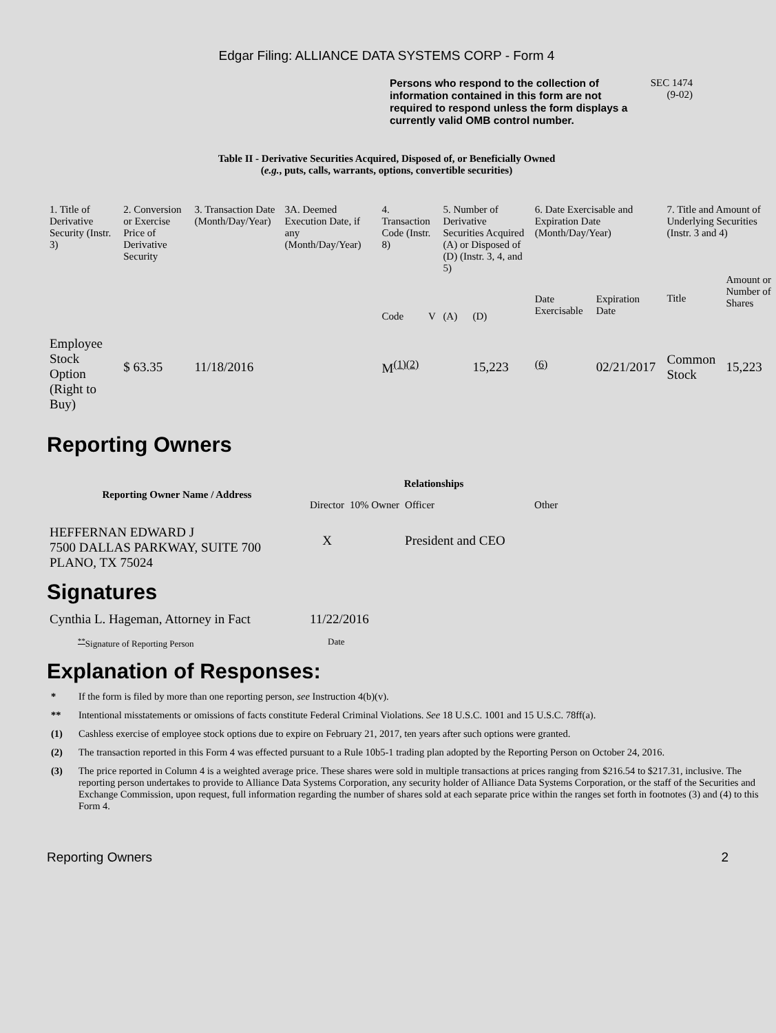Edgar Filing: ALLIANCE DATA SYSTEMS CORP - Form 4
Persons who respond to the collection of information contained in this form are not required to respond unless the form displays a currently valid OMB control number.
SEC 1474
(9-02)
Table II - Derivative Securities Acquired, Disposed of, or Beneficially Owned
(e.g., puts, calls, warrants, options, convertible securities)
| 1. Title of Derivative Security (Instr. 3) | 2. Conversion or Exercise Price of Derivative Security | 3. Transaction Date (Month/Day/Year) | 3A. Deemed Execution Date, if any (Month/Day/Year) | 4. Transaction Code (Instr. 8) | | 5. Number of Derivative Securities Acquired (A) or Disposed of (D) (Instr. 3, 4, and 5) | | 6. Date Exercisable and Expiration Date (Month/Day/Year) | | 7. Title and Amount of Underlying Securities (Instr. 3 and 4) | |
| | | | | Code | V | (A) | (D) | Date Exercisable | Expiration Date | Title | Amount or Number of Shares |
| Employee Stock Option (Right to Buy) | $ 63.35 | 11/18/2016 | | M<sup>(1)(2)</sup> | | | 15,223 | <sup>(6)</sup> | 02/21/2017 | Common Stock | 15,223 |
Reporting Owners
| Reporting Owner Name / Address | Relationships | | | |
| --- | --- | --- | --- | --- |
| | Director | 10% Owner | Officer | Other |
| HEFFERNAN EDWARD J 7500 DALLAS PARKWAY, SUITE 700 PLANO, TX 75024 | X | | President and CEO | |
Signatures
| Cynthia L. Hageman, Attorney in Fact | 11/22/2016 |
| <sup>**</sup> Signature of Reporting Person | Date |
Explanation of Responses:
* If the form is filed by more than one reporting person, see Instruction 4(b)(v).
** Intentional misstatements or omissions of facts constitute Federal Criminal Violations. See 18 U.S.C. 1001 and 15 U.S.C. 78ff(a).
(1) Cashless exercise of employee stock options due to expire on February 21, 2017, ten years after such options were granted.
(2) The transaction reported in this Form 4 was effected pursuant to a Rule 10b5-1 trading plan adopted by the Reporting Person on October 24, 2016.
(3) The price reported in Column 4 is a weighted average price. These shares were sold in multiple transactions at prices ranging from $216.54 to $217.31, inclusive. The reporting person undertakes to provide to Alliance Data Systems Corporation, any security holder of Alliance Data Systems Corporation, or the staff of the Securities and Exchange Commission, upon request, full information regarding the number of shares sold at each separate price within the ranges set forth in footnotes (3) and (4) to this Form 4.
Reporting Owners 2